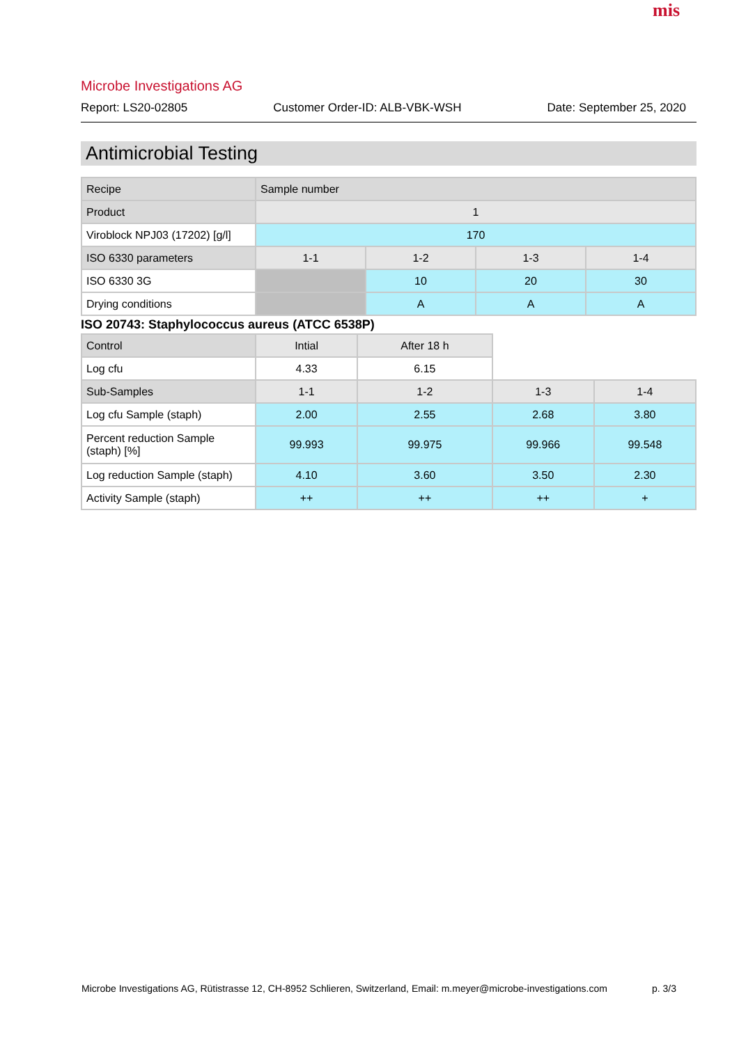mis
Microbe Investigations AG
Report: LS20-02805 Customer Order-ID: ALB-VBK-WSH Date: September 25, 2020
Antimicrobial Testing
| Recipe | Sample number | | | |
| Product | 1 | | | |
| Viroblock NPJ03 (17202) [g/l] | 170 | | | |
| ISO 6330 parameters | 1-1 | 1-2 | 1-3 | 1-4 |
| ISO 6330 3G | | 10 | 20 | 30 |
| Drying conditions | | A | A | A |
ISO 20743: Staphylococcus aureus (ATCC 6538P)
| Control | Intial | After 18 h | | |
| Log cfu | 4.33 | 6.15 | | |
| Sub-Samples | 1-1 | 1-2 | 1-3 | 1-4 |
| Log cfu Sample (staph) | 2.00 | 2.55 | 2.68 | 3.80 |
| Percent reduction Sample (staph) [%] | 99.993 | 99.975 | 99.966 | 99.548 |
| Log reduction Sample (staph) | 4.10 | 3.60 | 3.50 | 2.30 |
| Activity Sample (staph) | ++ | ++ | ++ | + |
Microbe Investigations AG, Rütistrasse 12, CH-8952 Schlieren, Switzerland, Email: m.meyer@microbe-investigations.com
p. 3/3